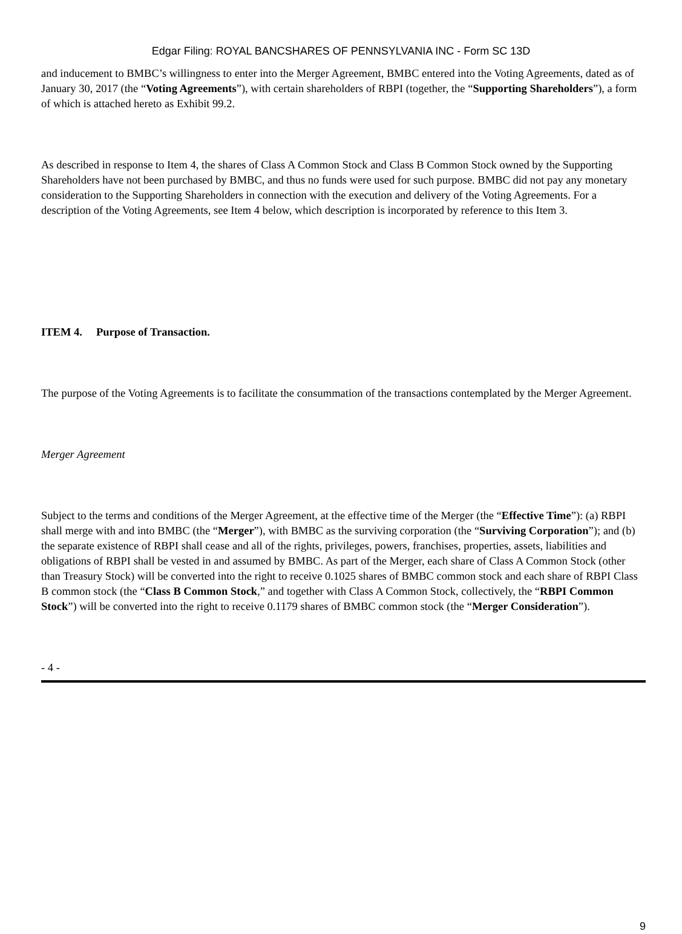Edgar Filing: ROYAL BANCSHARES OF PENNSYLVANIA INC - Form SC 13D
and inducement to BMBC’s willingness to enter into the Merger Agreement, BMBC entered into the Voting Agreements, dated as of January 30, 2017 (the “Voting Agreements”), with certain shareholders of RBPI (together, the “Supporting Shareholders”), a form of which is attached hereto as Exhibit 99.2.
As described in response to Item 4, the shares of Class A Common Stock and Class B Common Stock owned by the Supporting Shareholders have not been purchased by BMBC, and thus no funds were used for such purpose. BMBC did not pay any monetary consideration to the Supporting Shareholders in connection with the execution and delivery of the Voting Agreements. For a description of the Voting Agreements, see Item 4 below, which description is incorporated by reference to this Item 3.
ITEM 4. Purpose of Transaction.
The purpose of the Voting Agreements is to facilitate the consummation of the transactions contemplated by the Merger Agreement.
Merger Agreement
Subject to the terms and conditions of the Merger Agreement, at the effective time of the Merger (the “Effective Time”): (a) RBPI shall merge with and into BMBC (the “Merger”), with BMBC as the surviving corporation (the “Surviving Corporation”); and (b) the separate existence of RBPI shall cease and all of the rights, privileges, powers, franchises, properties, assets, liabilities and obligations of RBPI shall be vested in and assumed by BMBC. As part of the Merger, each share of Class A Common Stock (other than Treasury Stock) will be converted into the right to receive 0.1025 shares of BMBC common stock and each share of RBPI Class B common stock (the “Class B Common Stock,” and together with Class A Common Stock, collectively, the “RBPI Common Stock”) will be converted into the right to receive 0.1179 shares of BMBC common stock (the “Merger Consideration”).
- 4 -
9